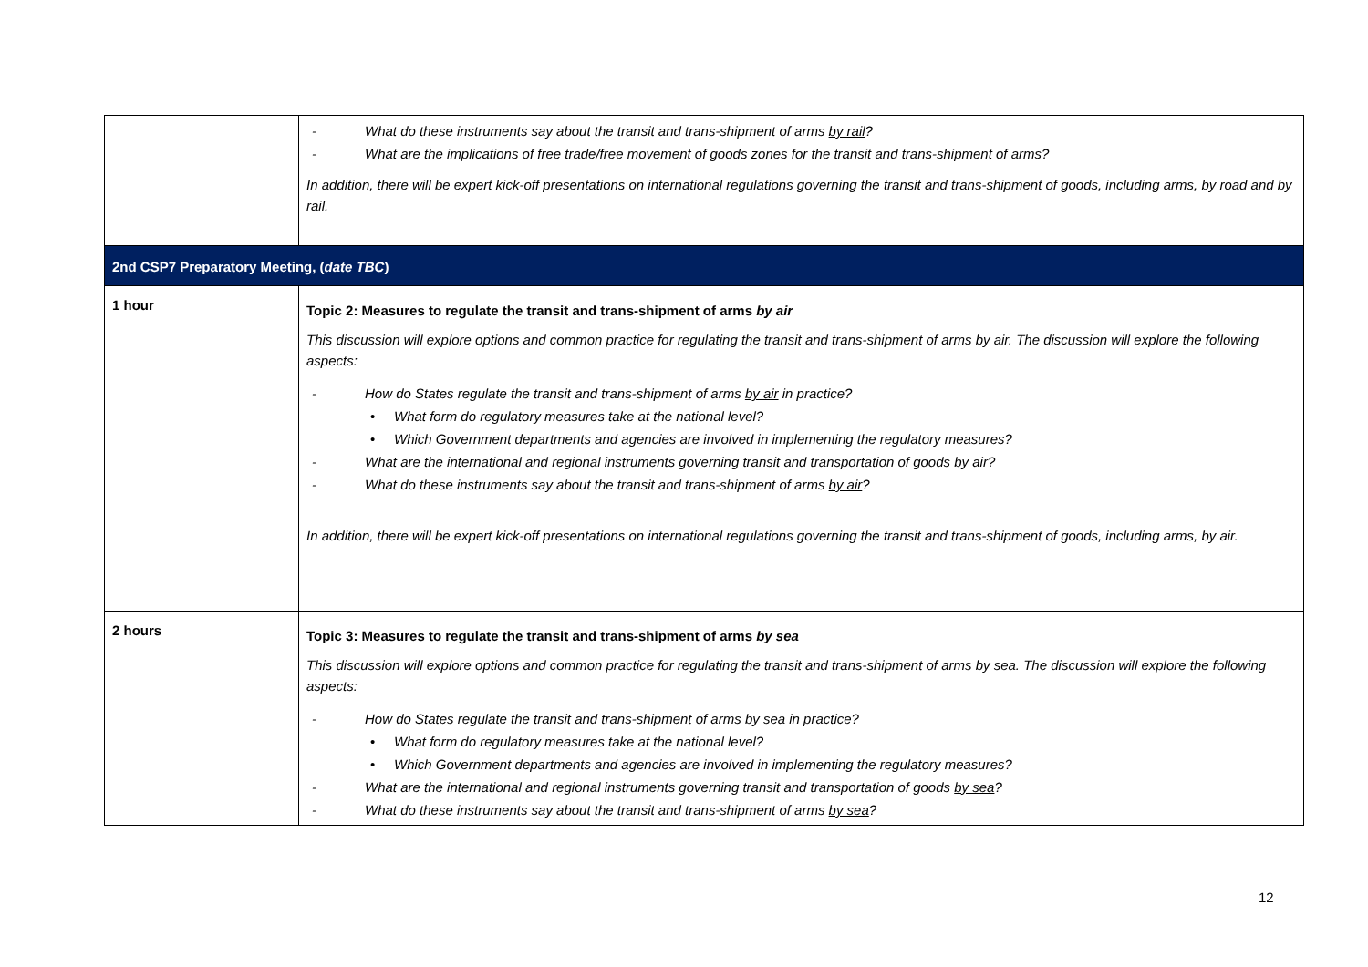| | What do these instruments say about the transit and trans-shipment of arms by rail ? What are the implications of free trade/free movement of goods zones for the transit and trans-shipment of arms? In addition, there will be expert kick-off presentations on international regulations governing the transit and trans-shipment of goods, including arms, by road and by rail. |
| 2nd CSP7 Preparatory Meeting, ( date TBC ) | |
| 1 hour | Topic 2: Measures to regulate the transit and trans-shipment of arms by air This discussion will explore options and common practice for regulating the transit and trans-shipment of arms by air. The discussion will explore the following aspects: How do States regulate the transit and trans-shipment of arms by air in practice? What form do regulatory measures take at the national level? Which Government departments and agencies are involved in implementing the regulatory measures? What are the international and regional instruments governing transit and transportation of goods by air ? What do these instruments say about the transit and trans-shipment of arms by air ? In addition, there will be expert kick-off presentations on international regulations governing the transit and trans-shipment of goods, including arms, by air. |
| 2 hours | Topic 3: Measures to regulate the transit and trans-shipment of arms by sea This discussion will explore options and common practice for regulating the transit and trans-shipment of arms by sea. The discussion will explore the following aspects: How do States regulate the transit and trans-shipment of arms by sea in practice? What form do regulatory measures take at the national level? Which Government departments and agencies are involved in implementing the regulatory measures? What are the international and regional instruments governing transit and transportation of goods by sea ? What do these instruments say about the transit and trans-shipment of arms by sea ? |
12